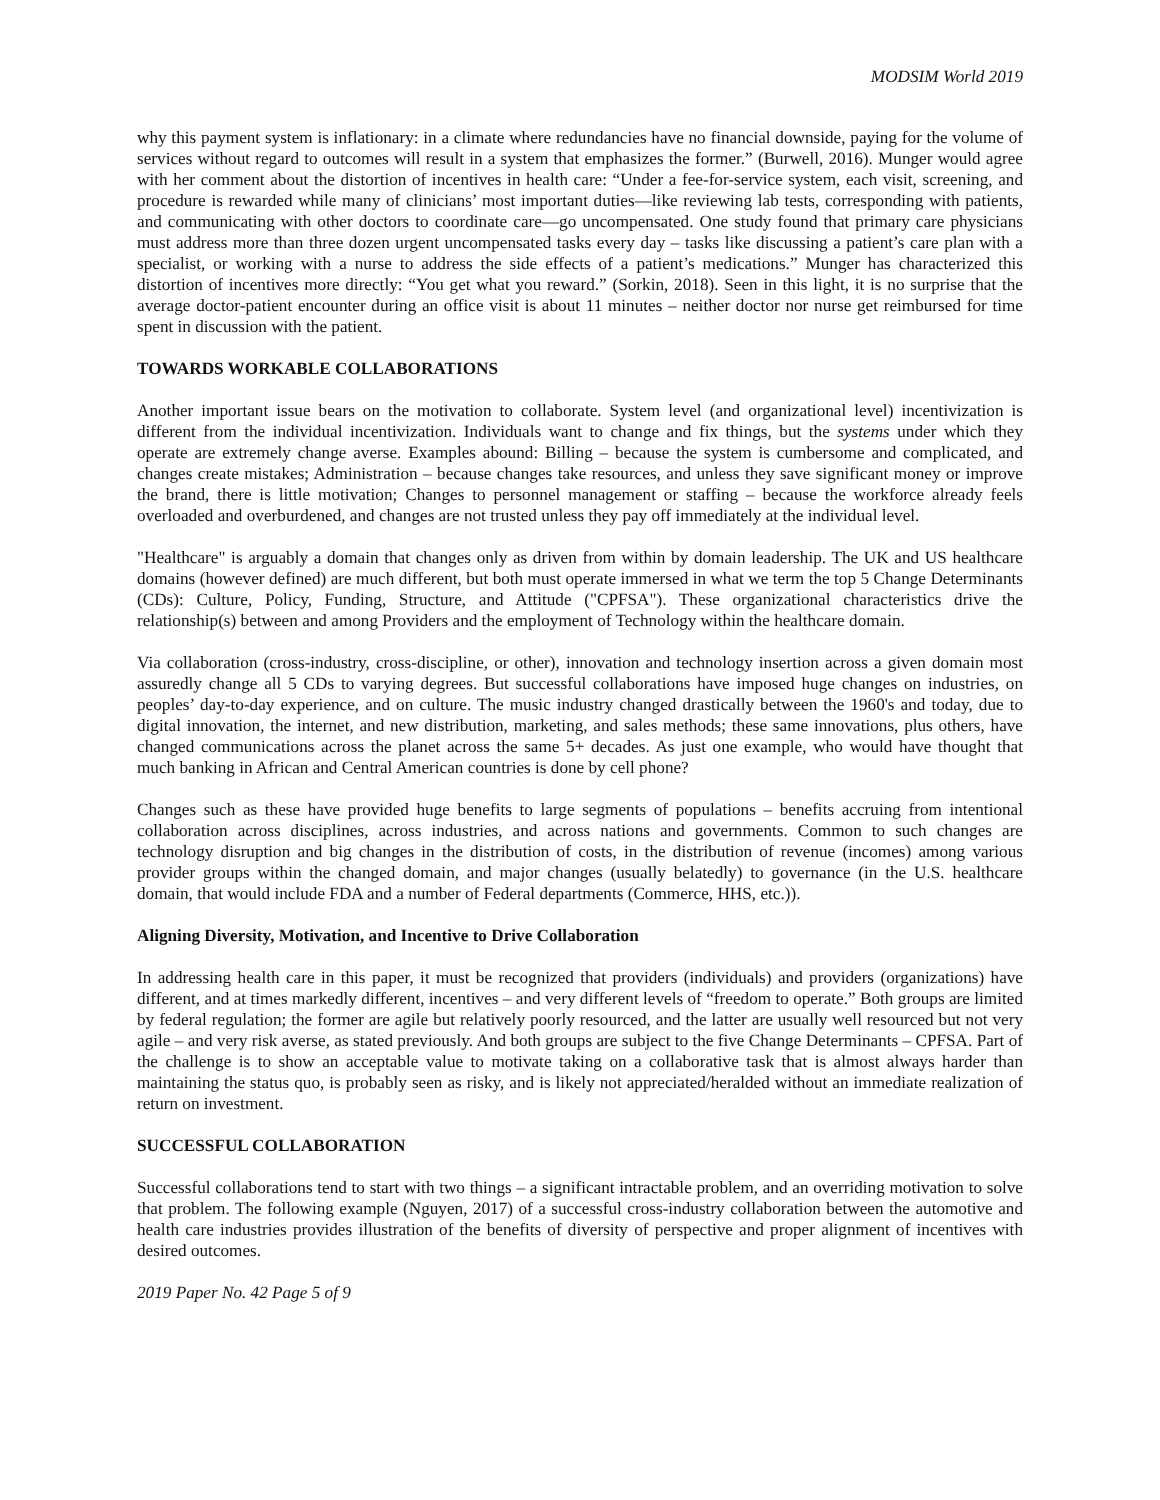MODSIM World 2019
why this payment system is inflationary: in a climate where redundancies have no financial downside, paying for the volume of services without regard to outcomes will result in a system that emphasizes the former.” (Burwell, 2016). Munger would agree with her comment about the distortion of incentives in health care: “Under a fee-for-service system, each visit, screening, and procedure is rewarded while many of clinicians’ most important duties—like reviewing lab tests, corresponding with patients, and communicating with other doctors to coordinate care—go uncompensated. One study found that primary care physicians must address more than three dozen urgent uncompensated tasks every day – tasks like discussing a patient’s care plan with a specialist, or working with a nurse to address the side effects of a patient’s medications.” Munger has characterized this distortion of incentives more directly: “You get what you reward.” (Sorkin, 2018). Seen in this light, it is no surprise that the average doctor-patient encounter during an office visit is about 11 minutes – neither doctor nor nurse get reimbursed for time spent in discussion with the patient.
TOWARDS WORKABLE COLLABORATIONS
Another important issue bears on the motivation to collaborate. System level (and organizational level) incentivization is different from the individual incentivization. Individuals want to change and fix things, but the systems under which they operate are extremely change averse. Examples abound: Billing – because the system is cumbersome and complicated, and changes create mistakes; Administration – because changes take resources, and unless they save significant money or improve the brand, there is little motivation; Changes to personnel management or staffing – because the workforce already feels overloaded and overburdened, and changes are not trusted unless they pay off immediately at the individual level.
"Healthcare" is arguably a domain that changes only as driven from within by domain leadership. The UK and US healthcare domains (however defined) are much different, but both must operate immersed in what we term the top 5 Change Determinants (CDs): Culture, Policy, Funding, Structure, and Attitude ("CPFSA"). These organizational characteristics drive the relationship(s) between and among Providers and the employment of Technology within the healthcare domain.
Via collaboration (cross-industry, cross-discipline, or other), innovation and technology insertion across a given domain most assuredly change all 5 CDs to varying degrees. But successful collaborations have imposed huge changes on industries, on peoples’ day-to-day experience, and on culture. The music industry changed drastically between the 1960's and today, due to digital innovation, the internet, and new distribution, marketing, and sales methods; these same innovations, plus others, have changed communications across the planet across the same 5+ decades. As just one example, who would have thought that much banking in African and Central American countries is done by cell phone?
Changes such as these have provided huge benefits to large segments of populations – benefits accruing from intentional collaboration across disciplines, across industries, and across nations and governments. Common to such changes are technology disruption and big changes in the distribution of costs, in the distribution of revenue (incomes) among various provider groups within the changed domain, and major changes (usually belatedly) to governance (in the U.S. healthcare domain, that would include FDA and a number of Federal departments (Commerce, HHS, etc.)).
Aligning Diversity, Motivation, and Incentive to Drive Collaboration
In addressing health care in this paper, it must be recognized that providers (individuals) and providers (organizations) have different, and at times markedly different, incentives – and very different levels of “freedom to operate.” Both groups are limited by federal regulation; the former are agile but relatively poorly resourced, and the latter are usually well resourced but not very agile – and very risk averse, as stated previously. And both groups are subject to the five Change Determinants – CPFSA. Part of the challenge is to show an acceptable value to motivate taking on a collaborative task that is almost always harder than maintaining the status quo, is probably seen as risky, and is likely not appreciated/heralded without an immediate realization of return on investment.
SUCCESSFUL COLLABORATION
Successful collaborations tend to start with two things – a significant intractable problem, and an overriding motivation to solve that problem. The following example (Nguyen, 2017) of a successful cross-industry collaboration between the automotive and health care industries provides illustration of the benefits of diversity of perspective and proper alignment of incentives with desired outcomes.
2019 Paper No. 42 Page 5 of 9